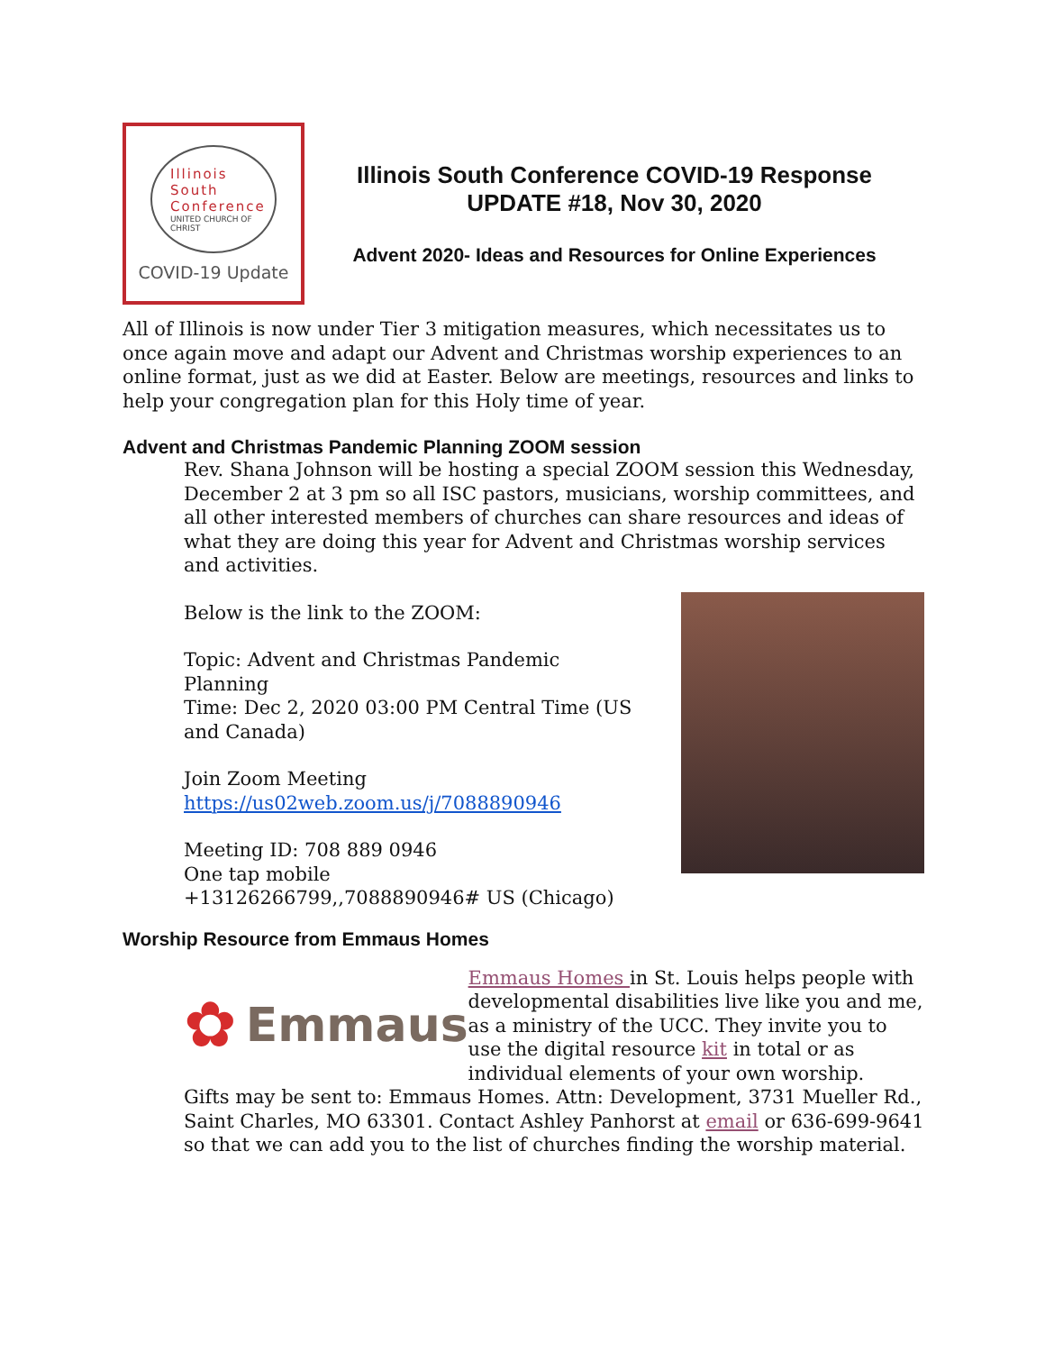Illinois
South
Conference
UNITED CHURCH OF CHRIST
COVID-19 Update
Illinois South Conference COVID-19 Response
UPDATE #18, Nov 30, 2020
Advent 2020- Ideas and Resources for Online Experiences
All of Illinois is now under Tier 3 mitigation measures, which necessitates us to once again move and adapt our Advent and Christmas worship experiences to an online format, just as we did at Easter. Below are meetings, resources and links to help your congregation plan for this Holy time of year.
Advent and Christmas Pandemic Planning ZOOM session
Rev. Shana Johnson will be hosting a special ZOOM session this Wednesday, December 2 at 3 pm so all ISC pastors, musicians, worship committees, and all other interested members of churches can share resources and ideas of what they are doing this year for Advent and Christmas worship services and activities.
Below is the link to the ZOOM:
Topic: Advent and Christmas Pandemic Planning
Time: Dec 2, 2020 03:00 PM Central Time (US and Canada)
Join Zoom Meeting
https://us02web.zoom.us/j/7088890946
Meeting ID: 708 889 0946
One tap mobile
+13126266799,,7088890946# US (Chicago)
Worship Resource from Emmaus Homes
✿ Emmaus
Emmaus Homes in St. Louis helps people with developmental disabilities live like you and me, as a ministry of the UCC. They invite you to use the digital resource kit in total or as individual elements of your own worship.
Gifts may be sent to: Emmaus Homes. Attn: Development, 3731 Mueller Rd., Saint Charles, MO 63301. Contact Ashley Panhorst at email or 636-699-9641 so that we can add you to the list of churches finding the worship material.